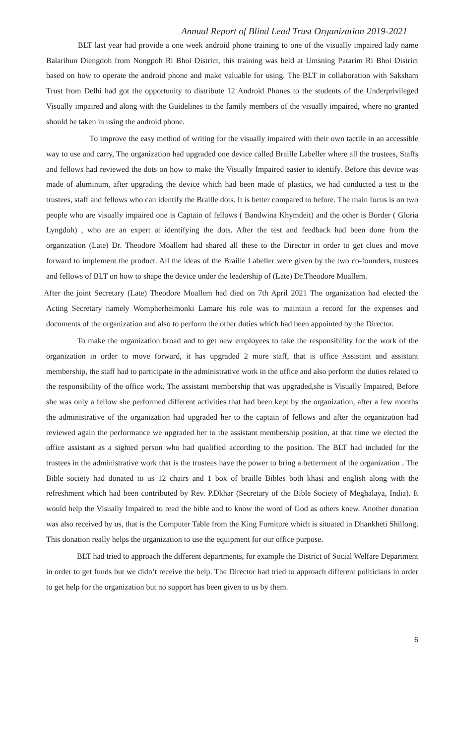Annual Report of Blind Lead Trust Organization 2019-2021
BLT last year had provide a one week android phone training to one of the visually impaired lady name Balarihun Diengdoh from Nongpoh Ri Bhoi District, this training was held at Umsning Patarim Ri Bhoi District based on how to operate the android phone and make valuable for using. The BLT in collaboration with Saksham Trust from Delhi had got the opportunity to distribute 12 Android Phones to the students of the Underprivileged Visually impaired and along with the Guidelines to the family members of the visually impaired, where no granted should be taken in using the android phone.
To improve the easy method of writing for the visually impaired with their own tactile in an accessible way to use and carry, The organization had upgraded one device called Braille Labeller where all the trustees, Staffs and fellows had reviewed the dots on how to make the Visually Impaired easier to identify. Before this device was made of aluminum, after upgrading the device which had been made of plastics, we had conducted a test to the trustees, staff and fellows who can identify the Braille dots. It is better compared to before. The main focus is on two people who are visually impaired one is Captain of fellows ( Bandwina Khymdeit) and the other is Border ( Gloria Lyngdoh) , who are an expert at identifying the dots. After the test and feedback had been done from the organization (Late) Dr. Theodore Moallem had shared all these to the Director in order to get clues and move forward to implement the product. All the ideas of the Braille Labeller were given by the two co-founders, trustees and fellows of BLT on how to shape the device under the leadership of (Late) Dr.Theodore Moallem.
After the joint Secretary (Late) Theodore Moallem had died on 7th April 2021 The organization had elected the Acting Secretary namely Wompherheimonki Lamare his role was to maintain a record for the expenses and documents of the organization and also to perform the other duties which had been appointed by the Director.
To make the organization broad and to get new employees to take the responsibility for the work of the organization in order to move forward, it has upgraded 2 more staff, that is office Assistant and assistant membership, the staff had to participate in the administrative work in the office and also perform the duties related to the responsibility of the office work. The assistant membership that was upgraded,she is Visually Impaired, Before she was only a fellow she performed different activities that had been kept by the organization, after a few months the administrative of the organization had upgraded her to the captain of fellows and after the organization had reviewed again the performance we upgraded her to the assistant membership position, at that time we elected the office assistant as a sighted person who had qualified according to the position. The BLT had included for the trustees in the administrative work that is the trustees have the power to bring a betterment of the organization . The Bible society had donated to us 12 chairs and 1 box of braille Bibles both khasi and english along with the refreshment which had been contributed by Rev. P.Dkhar (Secretary of the Bible Society of Meghalaya, India). It would help the Visually Impaired to read the bible and to know the word of God as others knew. Another donation was also received by us, that is the Computer Table from the King Furniture which is situated in Dhankheti Shillong. This donation really helps the organization to use the equipment for our office purpose.
BLT had tried to approach the different departments, for example the District of Social Welfare Department in order to get funds but we didn’t receive the help. The Director had tried to approach different politicians in order to get help for the organization but no support has been given to us by them.
6